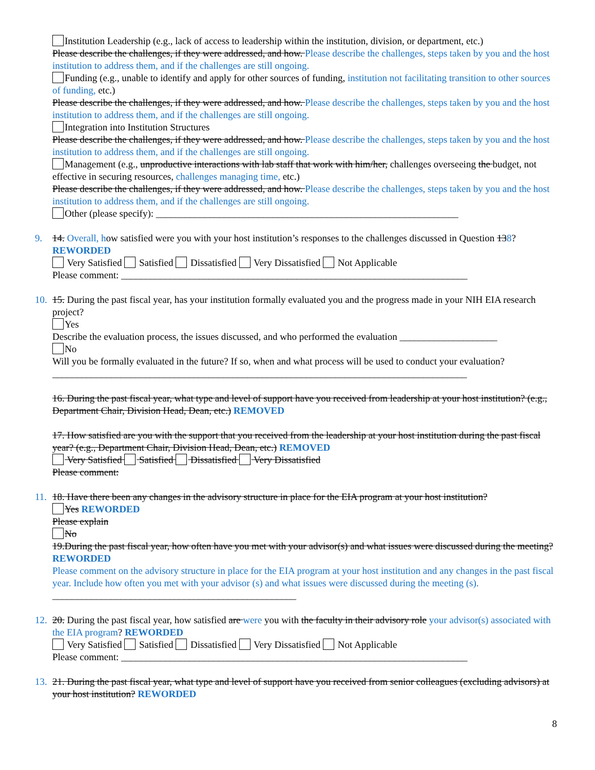Institution Leadership (e.g., lack of access to leadership within the institution, division, or department, etc.)
Please describe the challenges, if they were addressed, and how. Please describe the challenges, steps taken by you and the host institution to address them, and if the challenges are still ongoing.
Funding (e.g., unable to identify and apply for other sources of funding, institution not facilitating transition to other sources of funding, etc.)
Please describe the challenges, if they were addressed, and how. Please describe the challenges, steps taken by you and the host institution to address them, and if the challenges are still ongoing.
Integration into Institution Structures
Please describe the challenges, if they were addressed, and how. Please describe the challenges, steps taken by you and the host institution to address them, and if the challenges are still ongoing.
Management (e.g., unproductive interactions with lab staff that work with him/her, challenges overseeing the budget, not effective in securing resources, challenges managing time, etc.)
Please describe the challenges, if they were addressed, and how. Please describe the challenges, steps taken by you and the host institution to address them, and if the challenges are still ongoing.
Other (please specify): ______________________________________________________________
9.
14. Overall, how satisfied were you with your host institution’s responses to the challenges discussed in Question 138? REWORDED
Very Satisfied Satisfied Dissatisfied Very Dissatisfied Not Applicable
Please comment: _______________________________________________________________________
10.
15. During the past fiscal year, has your institution formally evaluated you and the progress made in your NIH EIA research project?
Yes
Describe the evaluation process, the issues discussed, and who performed the evaluation ____________________
No
Will you be formally evaluated in the future? If so, when and what process will be used to conduct your evaluation?
_____________________________________________________________________________________
16. During the past fiscal year, what type and level of support have you received from leadership at your host institution? (e.g., Department Chair, Division Head, Dean, etc.) REMOVED
17. How satisfied are you with the support that you received from the leadership at your host institution during the past fiscal year? (e.g., Department Chair, Division Head, Dean, etc.) REMOVED
Very Satisfied Satisfied Dissatisfied Very Dissatisfied
Please comment:
11.
18. Have there been any changes in the advisory structure in place for the EIA program at your host institution?
Yes REWORDED
Please explain
No
19.During the past fiscal year, how often have you met with your advisor(s) and what issues were discussed during the meeting? REWORDED
Please comment on the advisory structure in place for the EIA program at your host institution and any changes in the past fiscal year. Include how often you met with your advisor (s) and what issues were discussed during the meeting (s). __________________________________________________
12.
20. During the past fiscal year, how satisfied are were you with the faculty in their advisory role your advisor(s) associated with the EIA program? REWORDED
Very Satisfied Satisfied Dissatisfied Very Dissatisfied Not Applicable
Please comment: _______________________________________________________________________
13.
21. During the past fiscal year, what type and level of support have you received from senior colleagues (excluding advisors) at your host institution? REWORDED
8